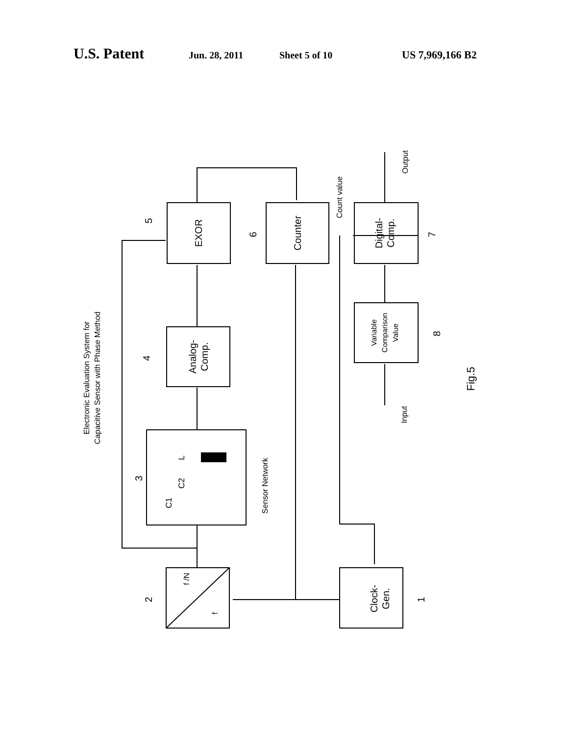U.S. Patent Jun. 28, 2011 Sheet 5 of 10 US 7,969,166 B2
EXOR
Counter
Digital-
Comp.
Analog-
Comp.
Clock-
Gen.
f /N
f
Variable
Comparison
Value
5
6
7
4
3
2
1
8
C1
C2
L
Sensor Network
Electronic Evaluation System for
Capacitive Sensor with Phase Method
Count value
Output
Input
Fig.5